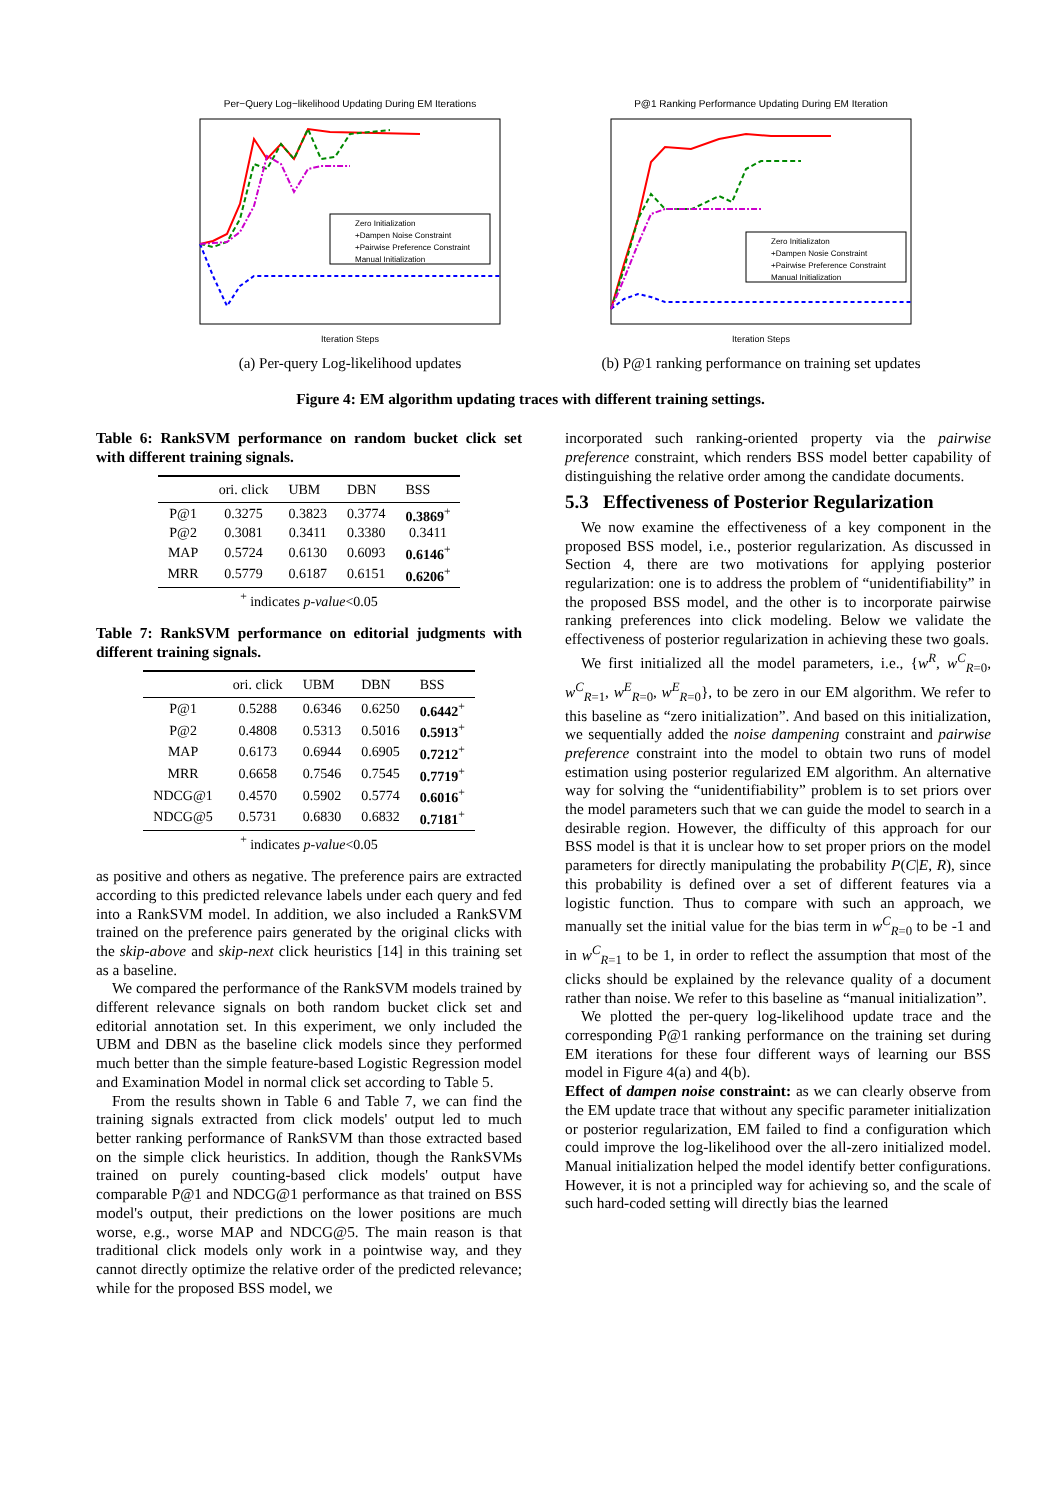Per−Query Log−likelihood Updating During EM Iterations
Iteration Steps
Zero Initialization
+Dampen Noise Constraint
+Pairwise Preference Constraint
Manual Initialization
(a) Per-query Log-likelihood updates
P@1 Ranking Performance Updating During EM Iteration
Iteration Steps
Zero Initializaton
+Dampen Nosie Constraint
+Pairwise Preference Constraint
Manual Initialization
(b) P@1 ranking performance on training set updates
Figure 4: EM algorithm updating traces with different training settings.
Table 6: RankSVM performance on random bucket click set with different training signals.
| | ori. click | UBM | DBN | BSS |
| --- | --- | --- | --- | --- |
| P@1 | 0.3275 | 0.3823 | 0.3774 | 0.3869<sup>+</sup> |
| P@2 | 0.3081 | 0.3411 | 0.3380 | 0.3411 |
| MAP | 0.5724 | 0.6130 | 0.6093 | 0.6146<sup>+</sup> |
| MRR | 0.5779 | 0.6187 | 0.6151 | 0.6206<sup>+</sup> |
| <sup>+</sup> indicates p-value <0.05 | | | | |
Table 7: RankSVM performance on editorial judgments with different training signals.
| | ori. click | UBM | DBN | BSS |
| --- | --- | --- | --- | --- |
| P@1 | 0.5288 | 0.6346 | 0.6250 | 0.6442<sup>+</sup> |
| P@2 | 0.4808 | 0.5313 | 0.5016 | 0.5913<sup>+</sup> |
| MAP | 0.6173 | 0.6944 | 0.6905 | 0.7212<sup>+</sup> |
| MRR | 0.6658 | 0.7546 | 0.7545 | 0.7719<sup>+</sup> |
| NDCG@1 | 0.4570 | 0.5902 | 0.5774 | 0.6016<sup>+</sup> |
| NDCG@5 | 0.5731 | 0.6830 | 0.6832 | 0.7181<sup>+</sup> |
| <sup>+</sup> indicates p-value <0.05 | | | | |
as positive and others as negative. The preference pairs are extracted according to this predicted relevance labels under each query and fed into a RankSVM model. In addition, we also included a RankSVM trained on the preference pairs generated by the original clicks with the skip-above and skip-next click heuristics [14] in this training set as a baseline.
We compared the performance of the RankSVM models trained by different relevance signals on both random bucket click set and editorial annotation set. In this experiment, we only included the UBM and DBN as the baseline click models since they performed much better than the simple feature-based Logistic Regression model and Examination Model in normal click set according to Table 5.
From the results shown in Table 6 and Table 7, we can find the training signals extracted from click models' output led to much better ranking performance of RankSVM than those extracted based on the simple click heuristics. In addition, though the RankSVMs trained on purely counting-based click models' output have comparable P@1 and NDCG@1 performance as that trained on BSS model's output, their predictions on the lower positions are much worse, e.g., worse MAP and NDCG@5. The main reason is that traditional click models only work in a pointwise way, and they cannot directly optimize the relative order of the predicted relevance; while for the proposed BSS model, we
incorporated such ranking-oriented property via the pairwise preference constraint, which renders BSS model better capability of distinguishing the relative order among the candidate documents.
5.3 Effectiveness of Posterior Regularization
We now examine the effectiveness of a key component in the proposed BSS model, i.e., posterior regularization. As discussed in Section 4, there are two motivations for applying posterior regularization: one is to address the problem of “unidentifiability” in the proposed BSS model, and the other is to incorporate pairwise ranking preferences into click modeling. Below we validate the effectiveness of posterior regularization in achieving these two goals.
We first initialized all the model parameters, i.e., {w<sup>R</sup>, w<sup>C</sup><sub>R=0</sub>, w<sup>C</sup><sub>R=1</sub>, w<sup>E</sup><sub>R=0</sub>, w<sup>E</sup><sub>R=0</sub>}, to be zero in our EM algorithm. We refer to this baseline as “zero initialization”. And based on this initialization, we sequentially added the noise dampening constraint and pairwise preference constraint into the model to obtain two runs of model estimation using posterior regularized EM algorithm. An alternative way for solving the “unidentifiability” problem is to set priors over the model parameters such that we can guide the model to search in a desirable region. However, the difficulty of this approach for our BSS model is that it is unclear how to set proper priors on the model parameters for directly manipulating the probability P(C|E, R), since this probability is defined over a set of different features via a logistic function. Thus to compare with such an approach, we manually set the initial value for the bias term in w<sup>C</sup><sub>R=0</sub> to be -1 and in w<sup>C</sup><sub>R=1</sub> to be 1, in order to reflect the assumption that most of the clicks should be explained by the relevance quality of a document rather than noise. We refer to this baseline as “manual initialization”.
We plotted the per-query log-likelihood update trace and the corresponding P@1 ranking performance on the training set during EM iterations for these four different ways of learning our BSS model in Figure 4(a) and 4(b).
Effect of dampen noise constraint: as we can clearly observe from the EM update trace that without any specific parameter initialization or posterior regularization, EM failed to find a configuration which could improve the log-likelihood over the all-zero initialized model. Manual initialization helped the model identify better configurations. However, it is not a principled way for achieving so, and the scale of such hard-coded setting will directly bias the learned